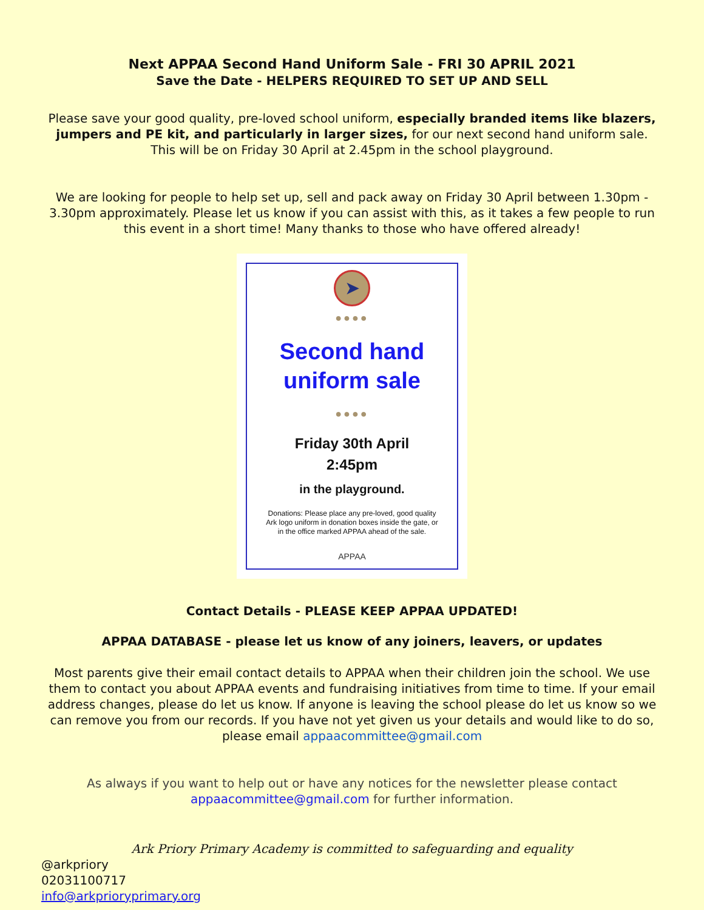Next APPAA Second Hand Uniform Sale - FRI 30 APRIL 2021
Save the Date - HELPERS REQUIRED TO SET UP AND SELL
Please save your good quality, pre-loved school uniform, especially branded items like blazers, jumpers and PE kit, and particularly in larger sizes, for our next second hand uniform sale. This will be on Friday 30 April at 2.45pm in the school playground.
We are looking for people to help set up, sell and pack away on Friday 30 April between 1.30pm - 3.30pm approximately. Please let us know if you can assist with this, as it takes a few people to run this event in a short time! Many thanks to those who have offered already!
➤
●●●●
Second hand
uniform sale
●●●●
Friday 30th April
2:45pm
in the playground.
Donations: Please place any pre-loved, good quality Ark logo uniform in donation boxes inside the gate, or in the office marked APPAA ahead of the sale.
APPAA
Contact Details - PLEASE KEEP APPAA UPDATED!
APPAA DATABASE - please let us know of any joiners, leavers, or updates
Most parents give their email contact details to APPAA when their children join the school. We use them to contact you about APPAA events and fundraising initiatives from time to time. If your email address changes, please do let us know. If anyone is leaving the school please do let us know so we can remove you from our records. If you have not yet given us your details and would like to do so, please email appaacommittee@gmail.com
As always if you want to help out or have any notices for the newsletter please contact appaacommittee@gmail.com for further information.
Ark Priory Primary Academy is committed to safeguarding and equality
@arkpriory
02031100717
info@arkprioryprimary.org